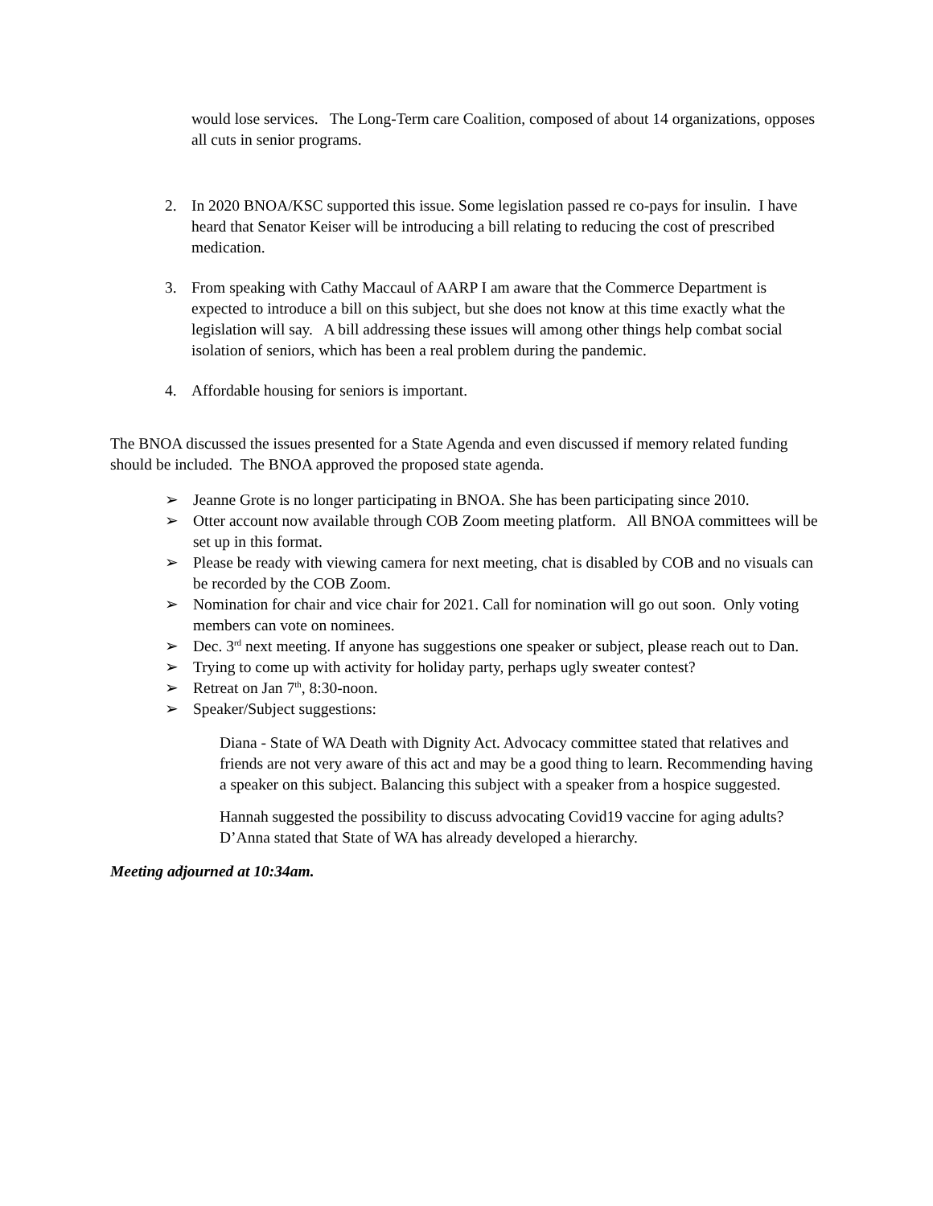would lose services. The Long-Term care Coalition, composed of about 14 organizations, opposes all cuts in senior programs.
2. In 2020 BNOA/KSC supported this issue. Some legislation passed re co-pays for insulin. I have heard that Senator Keiser will be introducing a bill relating to reducing the cost of prescribed medication.
3. From speaking with Cathy Maccaul of AARP I am aware that the Commerce Department is expected to introduce a bill on this subject, but she does not know at this time exactly what the legislation will say. A bill addressing these issues will among other things help combat social isolation of seniors, which has been a real problem during the pandemic.
4. Affordable housing for seniors is important.
The BNOA discussed the issues presented for a State Agenda and even discussed if memory related funding should be included. The BNOA approved the proposed state agenda.
➢ Jeanne Grote is no longer participating in BNOA. She has been participating since 2010.
➢ Otter account now available through COB Zoom meeting platform. All BNOA committees will be set up in this format.
➢ Please be ready with viewing camera for next meeting, chat is disabled by COB and no visuals can be recorded by the COB Zoom.
➢ Nomination for chair and vice chair for 2021. Call for nomination will go out soon. Only voting members can vote on nominees.
➢ Dec. 3<sup>rd</sup> next meeting. If anyone has suggestions one speaker or subject, please reach out to Dan.
➢ Trying to come up with activity for holiday party, perhaps ugly sweater contest?
➢ Retreat on Jan 7<sup>th</sup>, 8:30-noon.
➢ Speaker/Subject suggestions:
Diana - State of WA Death with Dignity Act. Advocacy committee stated that relatives and friends are not very aware of this act and may be a good thing to learn. Recommending having a speaker on this subject. Balancing this subject with a speaker from a hospice suggested.
Hannah suggested the possibility to discuss advocating Covid19 vaccine for aging adults? D’Anna stated that State of WA has already developed a hierarchy.
Meeting adjourned at 10:34am.